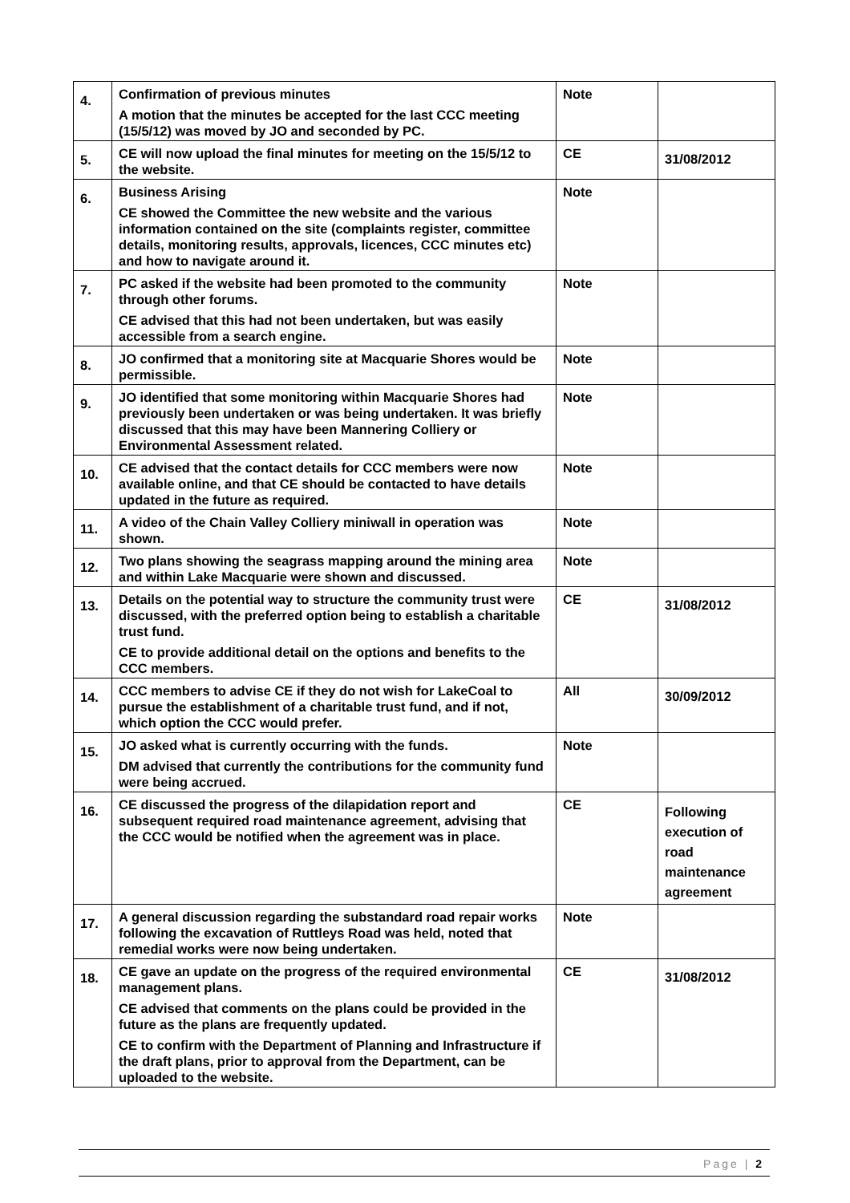| 4. | Confirmation of previous minutes A motion that the minutes be accepted for the last CCC meeting (15/5/12) was moved by JO and seconded by PC. | Note | |
| 5. | CE will now upload the final minutes for meeting on the 15/5/12 to the website. | CE | 31/08/2012 |
| 6. | Business Arising CE showed the Committee the new website and the various information contained on the site (complaints register, committee details, monitoring results, approvals, licences, CCC minutes etc) and how to navigate around it. | Note | |
| 7. | PC asked if the website had been promoted to the community through other forums. CE advised that this had not been undertaken, but was easily accessible from a search engine. | Note | |
| 8. | JO confirmed that a monitoring site at Macquarie Shores would be permissible. | Note | |
| 9. | JO identified that some monitoring within Macquarie Shores had previously been undertaken or was being undertaken. It was briefly discussed that this may have been Mannering Colliery or Environmental Assessment related. | Note | |
| 10. | CE advised that the contact details for CCC members were now available online, and that CE should be contacted to have details updated in the future as required. | Note | |
| 11. | A video of the Chain Valley Colliery miniwall in operation was shown. | Note | |
| 12. | Two plans showing the seagrass mapping around the mining area and within Lake Macquarie were shown and discussed. | Note | |
| 13. | Details on the potential way to structure the community trust were discussed, with the preferred option being to establish a charitable trust fund. CE to provide additional detail on the options and benefits to the CCC members. | CE | 31/08/2012 |
| 14. | CCC members to advise CE if they do not wish for LakeCoal to pursue the establishment of a charitable trust fund, and if not, which option the CCC would prefer. | All | 30/09/2012 |
| 15. | JO asked what is currently occurring with the funds. DM advised that currently the contributions for the community fund were being accrued. | Note | |
| 16. | CE discussed the progress of the dilapidation report and subsequent required road maintenance agreement, advising that the CCC would be notified when the agreement was in place. | CE | Following execution of road maintenance agreement |
| 17. | A general discussion regarding the substandard road repair works following the excavation of Ruttleys Road was held, noted that remedial works were now being undertaken. | Note | |
| 18. | CE gave an update on the progress of the required environmental management plans. CE advised that comments on the plans could be provided in the future as the plans are frequently updated. CE to confirm with the Department of Planning and Infrastructure if the draft plans, prior to approval from the Department, can be uploaded to the website. | CE | 31/08/2012 |
Page | 2